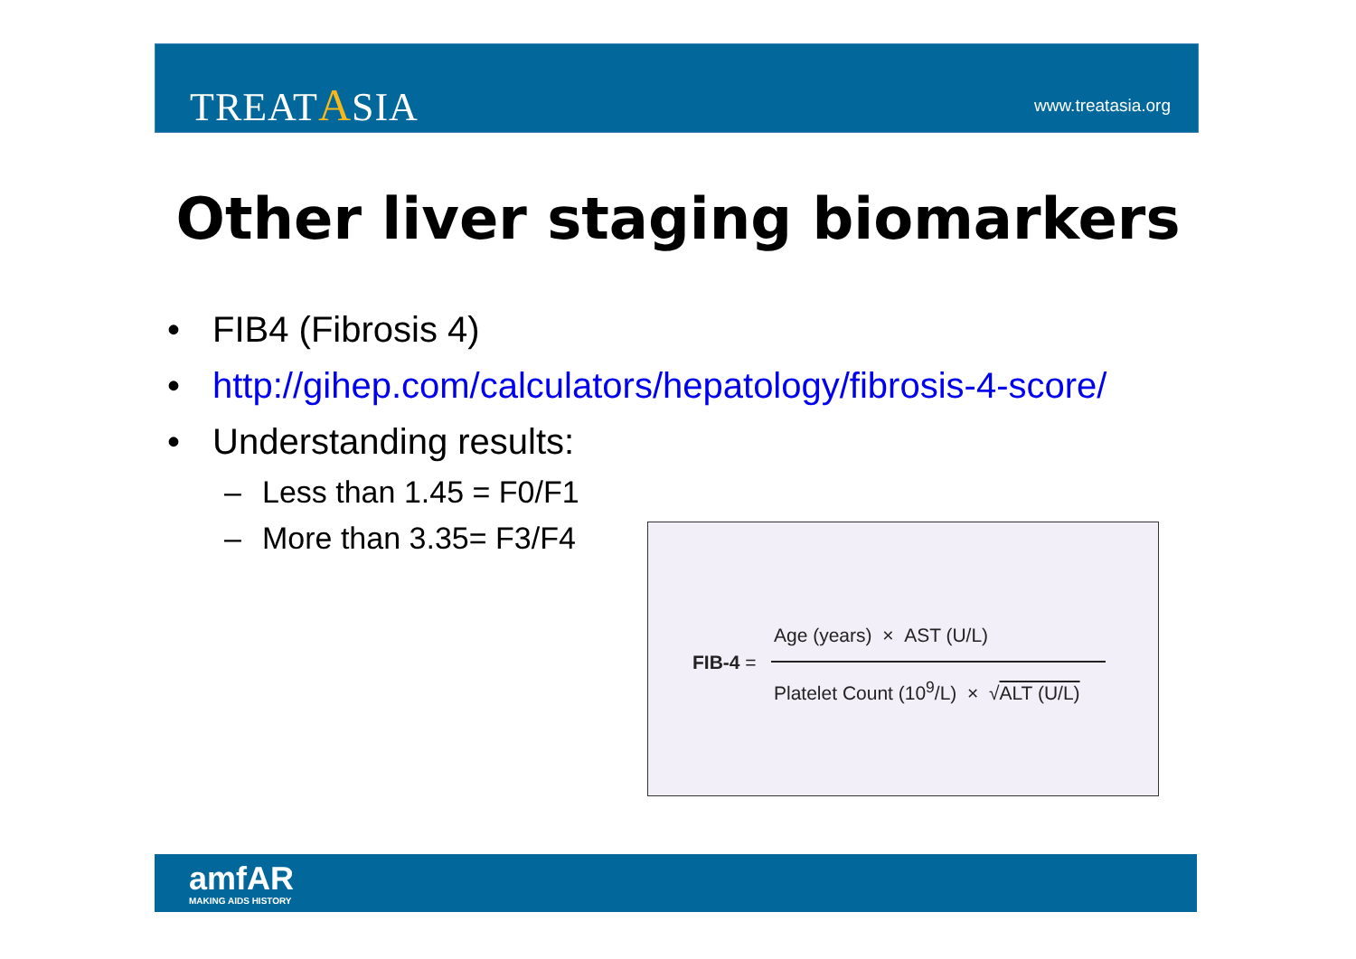TREATASIA www.treatasia.org
Other liver staging biomarkers
• FIB4 (Fibrosis 4)
• http://gihep.com/calculators/hepatology/fibrosis-4-score/
• Understanding results:
– Less than 1.45 = F0/F1
– More than 3.35= F3/F4
FIB-4 =
Age (years) × AST (U/L)
Platelet Count (10<sup>9</sup>/L) × √ALT (U/L)
amfAR
MAKING AIDS HISTORY